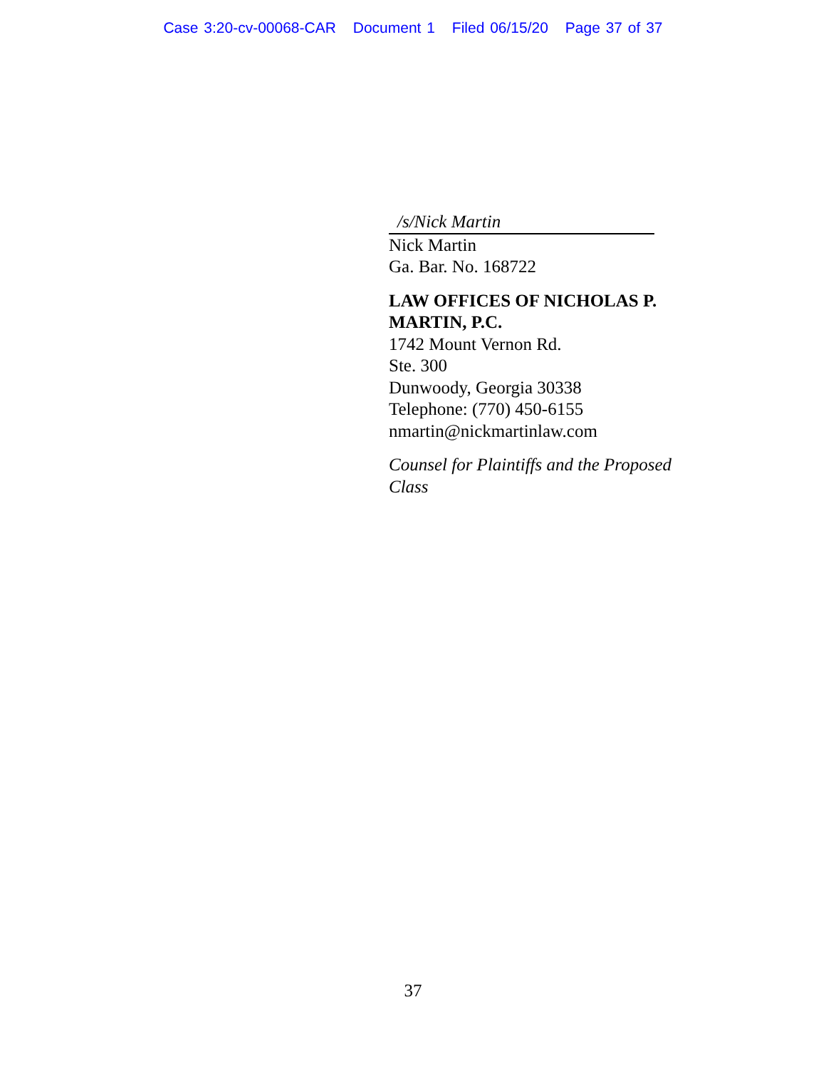Case 3:20-cv-00068-CAR Document 1 Filed 06/15/20 Page 37 of 37
/s/Nick Martin
Nick Martin
Ga. Bar. No. 168722
LAW OFFICES OF NICHOLAS P. MARTIN, P.C.
1742 Mount Vernon Rd.
Ste. 300
Dunwoody, Georgia 30338
Telephone: (770) 450-6155
nmartin@nickmartinlaw.com
Counsel for Plaintiffs and the Proposed Class
37